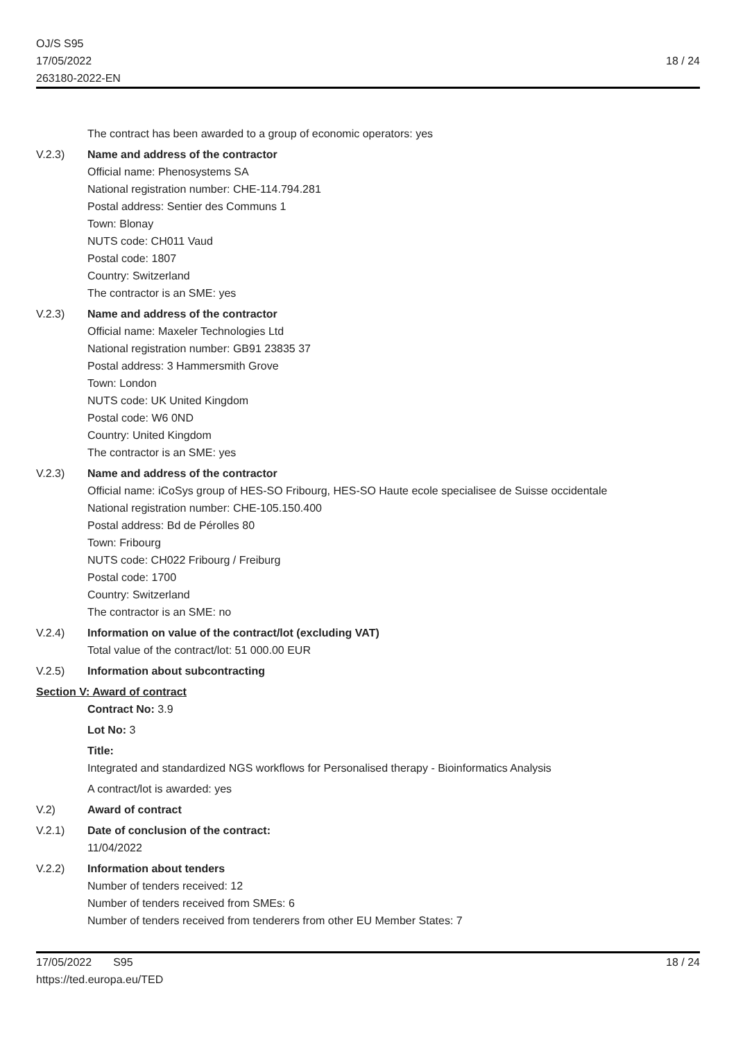OJ/S S95
17/05/2022
263180-2022-EN
18 / 24
The contract has been awarded to a group of economic operators: yes
V.2.3) Name and address of the contractor
Official name: Phenosystems SA
National registration number: CHE-114.794.281
Postal address: Sentier des Communs 1
Town: Blonay
NUTS code: CH011 Vaud
Postal code: 1807
Country: Switzerland
The contractor is an SME: yes
V.2.3) Name and address of the contractor
Official name: Maxeler Technologies Ltd
National registration number: GB91 23835 37
Postal address: 3 Hammersmith Grove
Town: London
NUTS code: UK United Kingdom
Postal code: W6 0ND
Country: United Kingdom
The contractor is an SME: yes
V.2.3) Name and address of the contractor
Official name: iCoSys group of HES-SO Fribourg, HES-SO Haute ecole specialisee de Suisse occidentale
National registration number: CHE-105.150.400
Postal address: Bd de Pérolles 80
Town: Fribourg
NUTS code: CH022 Fribourg / Freiburg
Postal code: 1700
Country: Switzerland
The contractor is an SME: no
V.2.4) Information on value of the contract/lot (excluding VAT)
Total value of the contract/lot: 51 000.00 EUR
V.2.5) Information about subcontracting
Section V: Award of contract
Contract No: 3.9
Lot No: 3
Title:
Integrated and standardized NGS workflows for Personalised therapy - Bioinformatics Analysis
A contract/lot is awarded: yes
V.2) Award of contract
V.2.1) Date of conclusion of the contract:
11/04/2022
V.2.2) Information about tenders
Number of tenders received: 12
Number of tenders received from SMEs: 6
Number of tenders received from tenderers from other EU Member States: 7
17/05/2022 S95
https://ted.europa.eu/TED
18 / 24